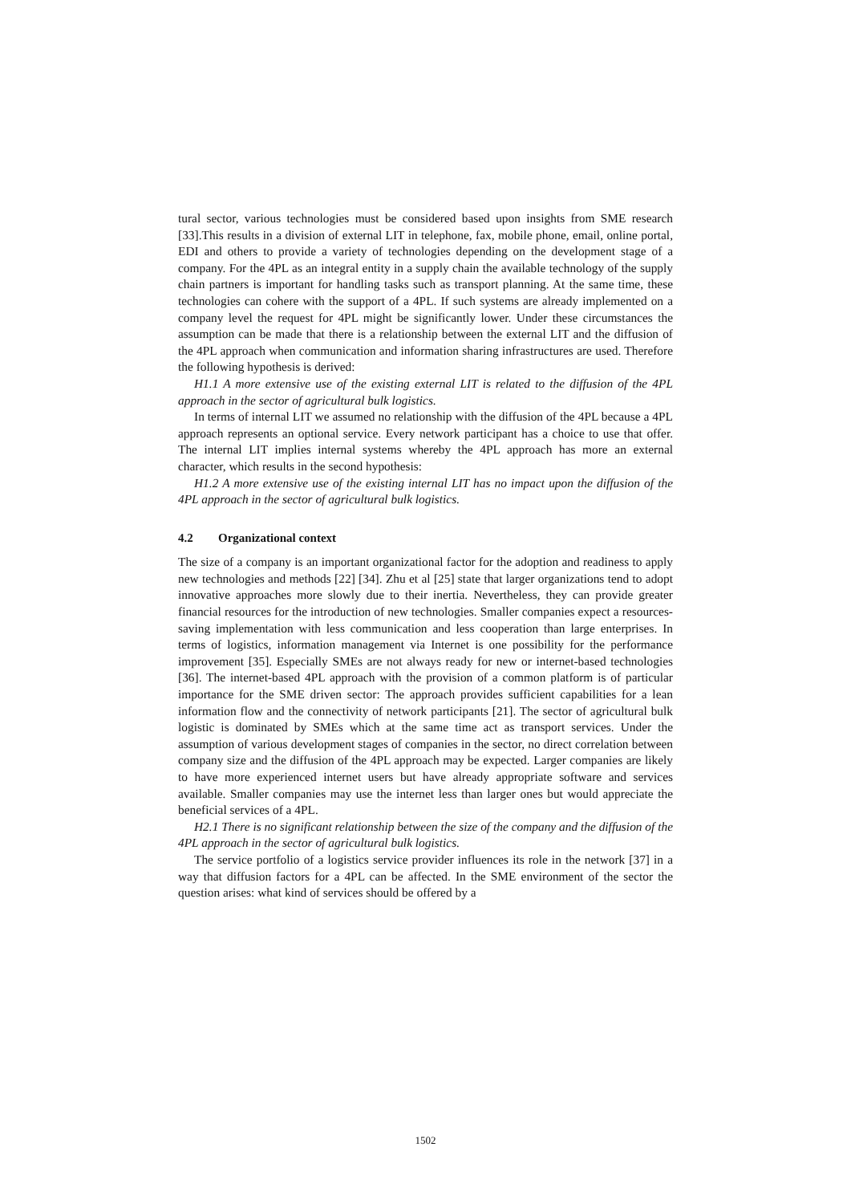tural sector, various technologies must be considered based upon insights from SME research [33].This results in a division of external LIT in telephone, fax, mobile phone, email, online portal, EDI and others to provide a variety of technologies depending on the development stage of a company. For the 4PL as an integral entity in a supply chain the available technology of the supply chain partners is important for handling tasks such as transport planning. At the same time, these technologies can cohere with the support of a 4PL. If such systems are already implemented on a company level the request for 4PL might be significantly lower. Under these circumstances the assumption can be made that there is a relationship between the external LIT and the diffusion of the 4PL approach when communication and information sharing infrastructures are used. Therefore the following hypothesis is derived:
H1.1 A more extensive use of the existing external LIT is related to the diffusion of the 4PL approach in the sector of agricultural bulk logistics.
In terms of internal LIT we assumed no relationship with the diffusion of the 4PL because a 4PL approach represents an optional service. Every network participant has a choice to use that offer. The internal LIT implies internal systems whereby the 4PL approach has more an external character, which results in the second hypothesis:
H1.2 A more extensive use of the existing internal LIT has no impact upon the diffusion of the 4PL approach in the sector of agricultural bulk logistics.
4.2 Organizational context
The size of a company is an important organizational factor for the adoption and readiness to apply new technologies and methods [22] [34]. Zhu et al [25] state that larger organizations tend to adopt innovative approaches more slowly due to their inertia. Nevertheless, they can provide greater financial resources for the introduction of new technologies. Smaller companies expect a resources-saving implementation with less communication and less cooperation than large enterprises. In terms of logistics, information management via Internet is one possibility for the performance improvement [35]. Especially SMEs are not always ready for new or internet-based technologies [36]. The internet-based 4PL approach with the provision of a common platform is of particular importance for the SME driven sector: The approach provides sufficient capabilities for a lean information flow and the connectivity of network participants [21]. The sector of agricultural bulk logistic is dominated by SMEs which at the same time act as transport services. Under the assumption of various development stages of companies in the sector, no direct correlation between company size and the diffusion of the 4PL approach may be expected. Larger companies are likely to have more experienced internet users but have already appropriate software and services available. Smaller companies may use the internet less than larger ones but would appreciate the beneficial services of a 4PL.
H2.1 There is no significant relationship between the size of the company and the diffusion of the 4PL approach in the sector of agricultural bulk logistics.
The service portfolio of a logistics service provider influences its role in the network [37] in a way that diffusion factors for a 4PL can be affected. In the SME environment of the sector the question arises: what kind of services should be offered by a
1502